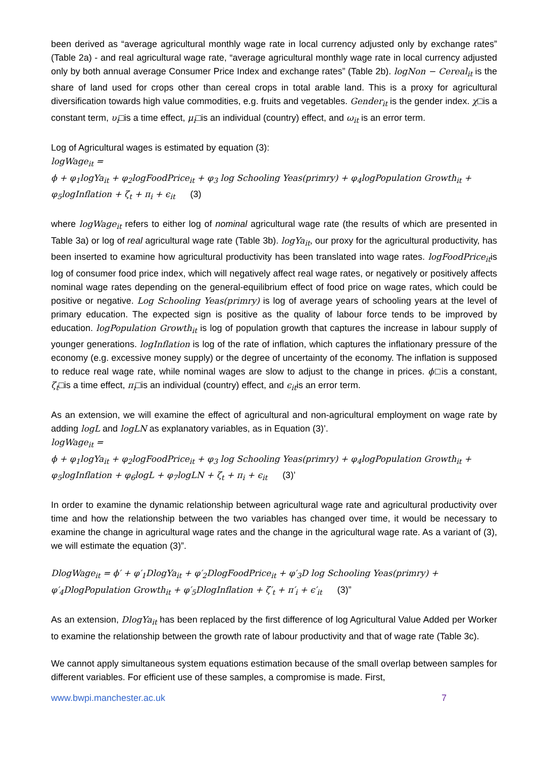been derived as “average agricultural monthly wage rate in local currency adjusted only by exchange rates” (Table 2a) - and real agricultural wage rate, “average agricultural monthly wage rate in local currency adjusted only by both annual average Consumer Price Index and exchange rates” (Table 2b). logNon − Cereal<sub>it</sub> is the share of land used for crops other than cereal crops in total arable land. This is a proxy for agricultural diversification towards high value commodities, e.g. fruits and vegetables. Gender<sub>it</sub> is the gender index. χ□is a constant term, υ<sub>i</sub>□is a time effect, μ<sub>i</sub>□is an individual (country) effect, and ω<sub>it</sub> is an error term.
Log of Agricultural wages is estimated by equation (3):
logWage<sub>it</sub> =
ϕ + φ<sub>1</sub>logYa<sub>it</sub> + φ<sub>2</sub>logFoodPrice<sub>it</sub> + φ<sub>3</sub> log Schooling Yeas(primry) + φ<sub>4</sub>logPopulation Growth<sub>it</sub> +
φ<sub>5</sub>logInflation + ζ<sub>t</sub> + π<sub>i</sub> + ϵ<sub>it</sub> (3)
where logWage<sub>it</sub> refers to either log of nominal agricultural wage rate (the results of which are presented in Table 3a) or log of real agricultural wage rate (Table 3b). logYa<sub>it</sub>, our proxy for the agricultural productivity, has been inserted to examine how agricultural productivity has been translated into wage rates. logFoodPrice<sub>it</sub>is log of consumer food price index, which will negatively affect real wage rates, or negatively or positively affects nominal wage rates depending on the general-equilibrium effect of food price on wage rates, which could be positive or negative. Log Schooling Yeas(primry) is log of average years of schooling years at the level of primary education. The expected sign is positive as the quality of labour force tends to be improved by education. logPopulation Growth<sub>it</sub> is log of population growth that captures the increase in labour supply of younger generations. logInflation is log of the rate of inflation, which captures the inflationary pressure of the economy (e.g. excessive money supply) or the degree of uncertainty of the economy. The inflation is supposed to reduce real wage rate, while nominal wages are slow to adjust to the change in prices. ϕ□is a constant, ζ<sub>t</sub>□is a time effect, π<sub>i</sub>□is an individual (country) effect, and ϵ<sub>it</sub>is an error term.
As an extension, we will examine the effect of agricultural and non-agricultural employment on wage rate by adding logL and logLN as explanatory variables, as in Equation (3)’.
logWage<sub>it</sub> =
ϕ + φ<sub>1</sub>logYa<sub>it</sub> + φ<sub>2</sub>logFoodPrice<sub>it</sub> + φ<sub>3</sub> log Schooling Yeas(primry) + φ<sub>4</sub>logPopulation Growth<sub>it</sub> +
φ<sub>5</sub>logInflation + φ<sub>6</sub>logL + φ<sub>7</sub>logLN + ζ<sub>t</sub> + π<sub>i</sub> + ϵ<sub>it</sub> (3)’
In order to examine the dynamic relationship between agricultural wage rate and agricultural productivity over time and how the relationship between the two variables has changed over time, it would be necessary to examine the change in agricultural wage rates and the change in the agricultural wage rate. As a variant of (3), we will estimate the equation (3)”.
DlogWage<sub>it</sub> = ϕ′ + φ′<sub>1</sub>DlogYa<sub>it</sub> + φ′<sub>2</sub>DlogFoodPrice<sub>it</sub> + φ′<sub>3</sub>D log Schooling Yeas(primry) +
φ′<sub>4</sub>DlogPopulation Growth<sub>it</sub> + φ′<sub>5</sub>DlogInflation + ζ′<sub>t</sub> + π′<sub>i</sub> + ϵ′<sub>it</sub> (3)”
As an extension, DlogYa<sub>it</sub> has been replaced by the first difference of log Agricultural Value Added per Worker to examine the relationship between the growth rate of labour productivity and that of wage rate (Table 3c).
We cannot apply simultaneous system equations estimation because of the small overlap between samples for different variables. For efficient use of these samples, a compromise is made. First,
www.bwpi.manchester.ac.uk 7